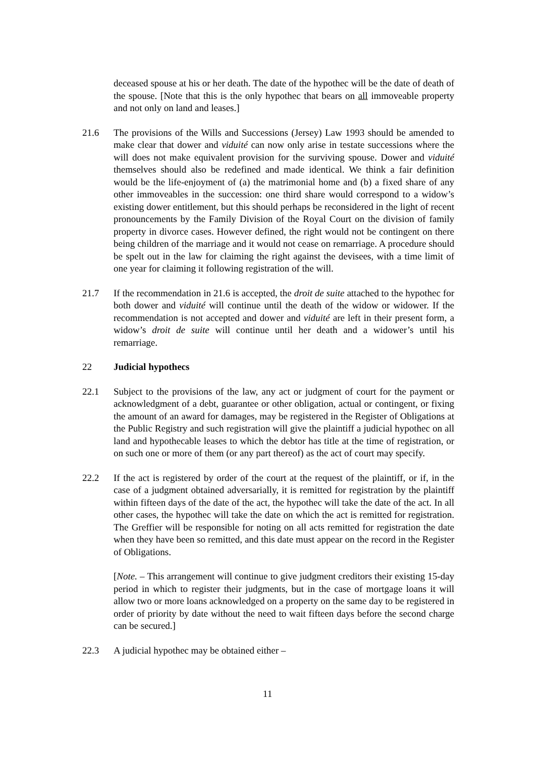deceased spouse at his or her death. The date of the hypothec will be the date of death of the spouse. [Note that this is the only hypothec that bears on all immoveable property and not only on land and leases.]
21.6 The provisions of the Wills and Successions (Jersey) Law 1993 should be amended to make clear that dower and viduité can now only arise in testate successions where the will does not make equivalent provision for the surviving spouse. Dower and viduité themselves should also be redefined and made identical. We think a fair definition would be the life-enjoyment of (a) the matrimonial home and (b) a fixed share of any other immoveables in the succession: one third share would correspond to a widow’s existing dower entitlement, but this should perhaps be reconsidered in the light of recent pronouncements by the Family Division of the Royal Court on the division of family property in divorce cases. However defined, the right would not be contingent on there being children of the marriage and it would not cease on remarriage. A procedure should be spelt out in the law for claiming the right against the devisees, with a time limit of one year for claiming it following registration of the will.
21.7 If the recommendation in 21.6 is accepted, the droit de suite attached to the hypothec for both dower and viduité will continue until the death of the widow or widower. If the recommendation is not accepted and dower and viduité are left in their present form, a widow’s droit de suite will continue until her death and a widower’s until his remarriage.
22 Judicial hypothecs
22.1 Subject to the provisions of the law, any act or judgment of court for the payment or acknowledgment of a debt, guarantee or other obligation, actual or contingent, or fixing the amount of an award for damages, may be registered in the Register of Obligations at the Public Registry and such registration will give the plaintiff a judicial hypothec on all land and hypothecable leases to which the debtor has title at the time of registration, or on such one or more of them (or any part thereof) as the act of court may specify.
22.2 If the act is registered by order of the court at the request of the plaintiff, or if, in the case of a judgment obtained adversarially, it is remitted for registration by the plaintiff within fifteen days of the date of the act, the hypothec will take the date of the act. In all other cases, the hypothec will take the date on which the act is remitted for registration. The Greffier will be responsible for noting on all acts remitted for registration the date when they have been so remitted, and this date must appear on the record in the Register of Obligations.
[Note. – This arrangement will continue to give judgment creditors their existing 15-day period in which to register their judgments, but in the case of mortgage loans it will allow two or more loans acknowledged on a property on the same day to be registered in order of priority by date without the need to wait fifteen days before the second charge can be secured.]
22.3 A judicial hypothec may be obtained either –
11